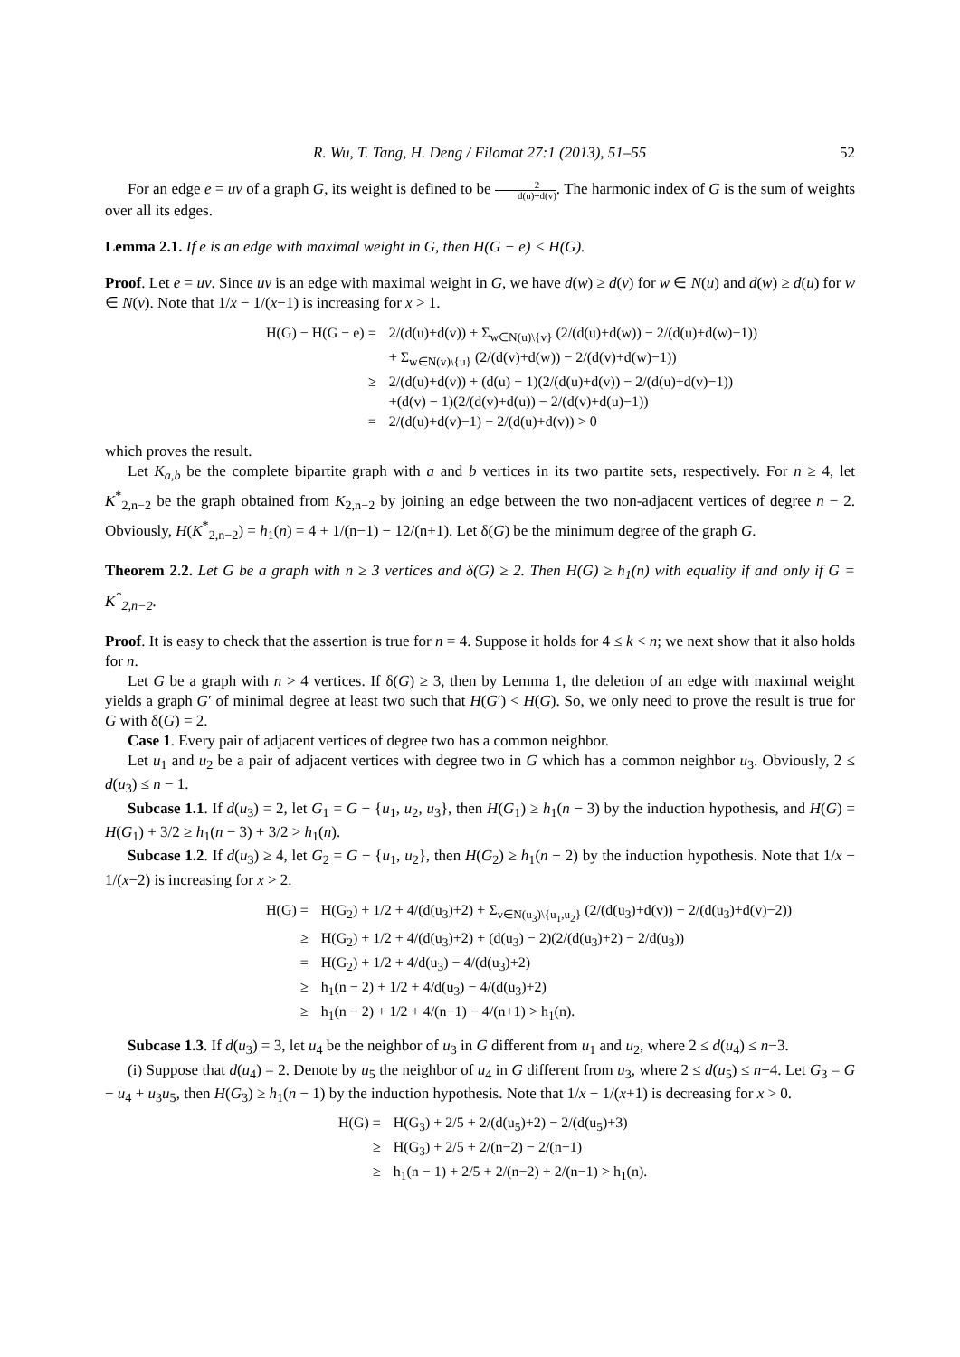R. Wu, T. Tang, H. Deng / Filomat 27:1 (2013), 51–55 52
For an edge e = uv of a graph G, its weight is defined to be 2 d(u)+d(v). The harmonic index of G is the sum of weights over all its edges.
Lemma 2.1. If e is an edge with maximal weight in G, then H(G − e) < H(G).
Proof. Let e = uv. Since uv is an edge with maximal weight in G, we have d(w) ≥ d(v) for w ∈ N(u) and d(w) ≥ d(u) for w ∈ N(v). Note that 1/x − 1/(x−1) is increasing for x > 1.
| H(G) − H(G − e) = | 2/(d(u)+d(v)) + Σ<sub>w∈N(u)\{v}</sub> (2/(d(u)+d(w)) − 2/(d(u)+d(w)−1)) |
| | + Σ<sub>w∈N(v)\{u}</sub> (2/(d(v)+d(w)) − 2/(d(v)+d(w)−1)) |
| ≥ | 2/(d(u)+d(v)) + (d(u) − 1)(2/(d(u)+d(v)) − 2/(d(u)+d(v)−1)) |
| | +(d(v) − 1)(2/(d(v)+d(u)) − 2/(d(v)+d(u)−1)) |
| = | 2/(d(u)+d(v)−1) − 2/(d(u)+d(v)) > 0 |
which proves the result.
Let K<sub>a,b</sub> be the complete bipartite graph with a and b vertices in its two partite sets, respectively. For n ≥ 4, let K<sup>*</sup><sub>2,n−2</sub> be the graph obtained from K<sub>2,n−2</sub> by joining an edge between the two non-adjacent vertices of degree n − 2. Obviously, H(K<sup>*</sup><sub>2,n−2</sub>) = h<sub>1</sub>(n) = 4 + 1/(n−1) − 12/(n+1). Let δ(G) be the minimum degree of the graph G.
Theorem 2.2. Let G be a graph with n ≥ 3 vertices and δ(G) ≥ 2. Then H(G) ≥ h<sub>1</sub>(n) with equality if and only if G = K<sup>*</sup><sub>2,n−2</sub>.
Proof. It is easy to check that the assertion is true for n = 4. Suppose it holds for 4 ≤ k < n; we next show that it also holds for n.
Let G be a graph with n > 4 vertices. If δ(G) ≥ 3, then by Lemma 1, the deletion of an edge with maximal weight yields a graph G′ of minimal degree at least two such that H(G′) < H(G). So, we only need to prove the result is true for G with δ(G) = 2.
Case 1. Every pair of adjacent vertices of degree two has a common neighbor.
Let u<sub>1</sub> and u<sub>2</sub> be a pair of adjacent vertices with degree two in G which has a common neighbor u<sub>3</sub>. Obviously, 2 ≤ d(u<sub>3</sub>) ≤ n − 1.
Subcase 1.1. If d(u<sub>3</sub>) = 2, let G<sub>1</sub> = G − {u<sub>1</sub>, u<sub>2</sub>, u<sub>3</sub>}, then H(G<sub>1</sub>) ≥ h<sub>1</sub>(n − 3) by the induction hypothesis, and H(G) = H(G<sub>1</sub>) + 3/2 ≥ h<sub>1</sub>(n − 3) + 3/2 > h<sub>1</sub>(n).
Subcase 1.2. If d(u<sub>3</sub>) ≥ 4, let G<sub>2</sub> = G − {u<sub>1</sub>, u<sub>2</sub>}, then H(G<sub>2</sub>) ≥ h<sub>1</sub>(n − 2) by the induction hypothesis. Note that 1/x − 1/(x−2) is increasing for x > 2.
| H(G) = | H(G<sub>2</sub>) + 1/2 + 4/(d(u<sub>3</sub>)+2) + Σ<sub>v∈N(u<sub>3</sub>)\{u<sub>1</sub>,u<sub>2</sub>}</sub> (2/(d(u<sub>3</sub>)+d(v)) − 2/(d(u<sub>3</sub>)+d(v)−2)) |
| ≥ | H(G<sub>2</sub>) + 1/2 + 4/(d(u<sub>3</sub>)+2) + (d(u<sub>3</sub>) − 2)(2/(d(u<sub>3</sub>)+2) − 2/d(u<sub>3</sub>)) |
| = | H(G<sub>2</sub>) + 1/2 + 4/d(u<sub>3</sub>) − 4/(d(u<sub>3</sub>)+2) |
| ≥ | h<sub>1</sub>(n − 2) + 1/2 + 4/d(u<sub>3</sub>) − 4/(d(u<sub>3</sub>)+2) |
| ≥ | h<sub>1</sub>(n − 2) + 1/2 + 4/(n−1) − 4/(n+1) > h<sub>1</sub>(n). |
Subcase 1.3. If d(u<sub>3</sub>) = 3, let u<sub>4</sub> be the neighbor of u<sub>3</sub> in G different from u<sub>1</sub> and u<sub>2</sub>, where 2 ≤ d(u<sub>4</sub>) ≤ n−3.
(i) Suppose that d(u<sub>4</sub>) = 2. Denote by u<sub>5</sub> the neighbor of u<sub>4</sub> in G different from u<sub>3</sub>, where 2 ≤ d(u<sub>5</sub>) ≤ n−4. Let G<sub>3</sub> = G − u<sub>4</sub> + u<sub>3</sub>u<sub>5</sub>, then H(G<sub>3</sub>) ≥ h<sub>1</sub>(n − 1) by the induction hypothesis. Note that 1/x − 1/(x+1) is decreasing for x > 0.
| H(G) = | H(G<sub>3</sub>) + 2/5 + 2/(d(u<sub>5</sub>)+2) − 2/(d(u<sub>5</sub>)+3) |
| ≥ | H(G<sub>3</sub>) + 2/5 + 2/(n−2) − 2/(n−1) |
| ≥ | h<sub>1</sub>(n − 1) + 2/5 + 2/(n−2) + 2/(n−1) > h<sub>1</sub>(n). |